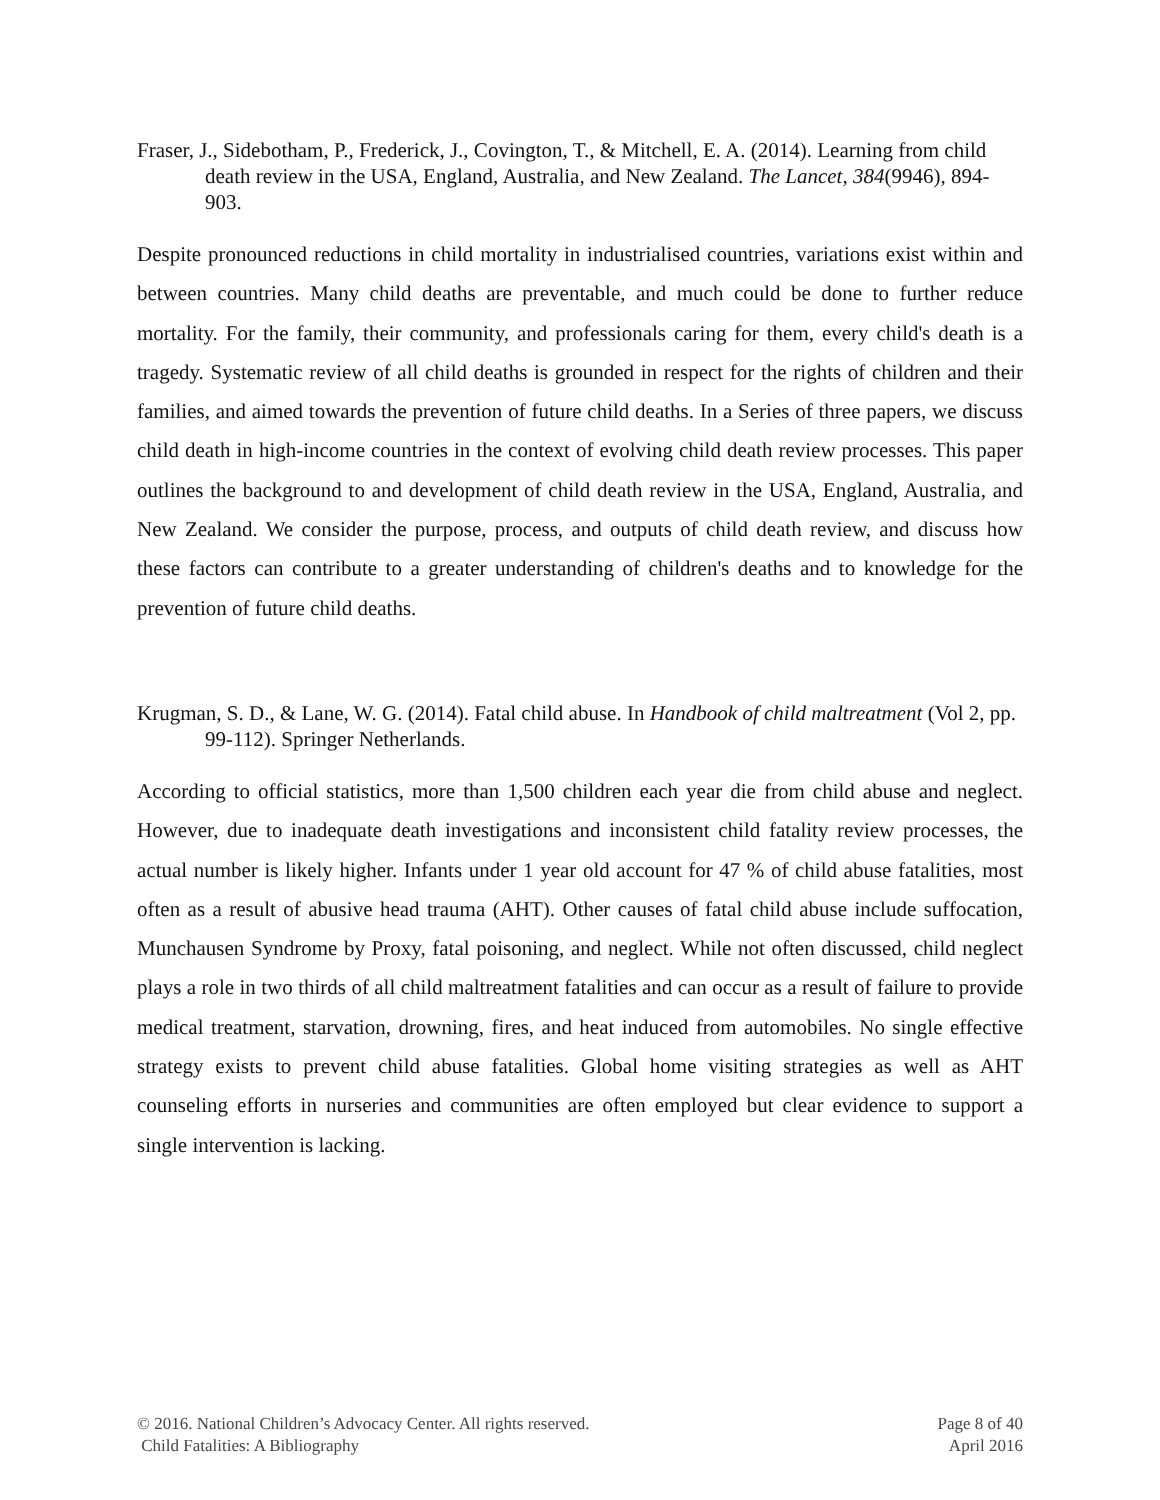Fraser, J., Sidebotham, P., Frederick, J., Covington, T., & Mitchell, E. A. (2014). Learning from child death review in the USA, England, Australia, and New Zealand. The Lancet, 384(9946), 894-903.
Despite pronounced reductions in child mortality in industrialised countries, variations exist within and between countries. Many child deaths are preventable, and much could be done to further reduce mortality. For the family, their community, and professionals caring for them, every child's death is a tragedy. Systematic review of all child deaths is grounded in respect for the rights of children and their families, and aimed towards the prevention of future child deaths. In a Series of three papers, we discuss child death in high-income countries in the context of evolving child death review processes. This paper outlines the background to and development of child death review in the USA, England, Australia, and New Zealand. We consider the purpose, process, and outputs of child death review, and discuss how these factors can contribute to a greater understanding of children's deaths and to knowledge for the prevention of future child deaths.
Krugman, S. D., & Lane, W. G. (2014). Fatal child abuse. In Handbook of child maltreatment (Vol 2, pp. 99-112). Springer Netherlands.
According to official statistics, more than 1,500 children each year die from child abuse and neglect. However, due to inadequate death investigations and inconsistent child fatality review processes, the actual number is likely higher. Infants under 1 year old account for 47 % of child abuse fatalities, most often as a result of abusive head trauma (AHT). Other causes of fatal child abuse include suffocation, Munchausen Syndrome by Proxy, fatal poisoning, and neglect. While not often discussed, child neglect plays a role in two thirds of all child maltreatment fatalities and can occur as a result of failure to provide medical treatment, starvation, drowning, fires, and heat induced from automobiles. No single effective strategy exists to prevent child abuse fatalities. Global home visiting strategies as well as AHT counseling efforts in nurseries and communities are often employed but clear evidence to support a single intervention is lacking.
© 2016. National Children’s Advocacy Center. All rights reserved.
Child Fatalities: A Bibliography
Page 8 of 40
April 2016